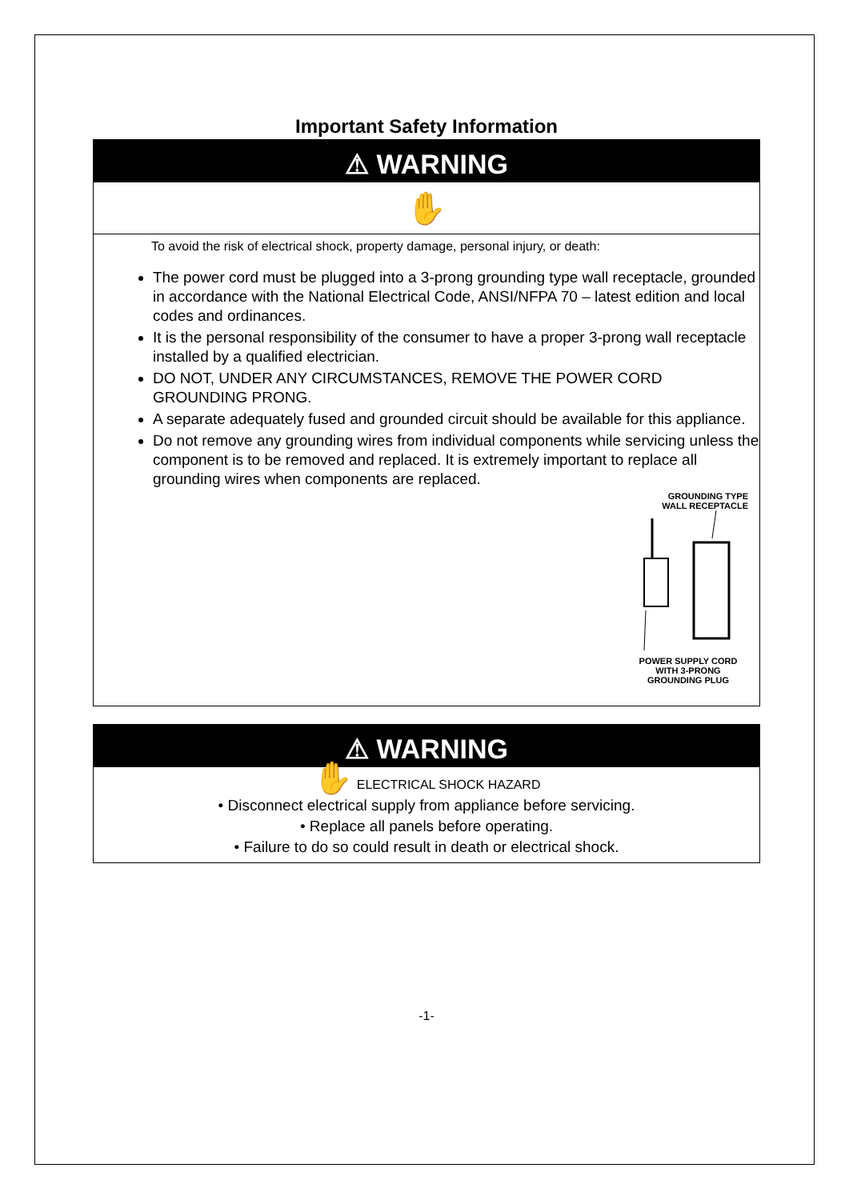Important Safety Information
⚠ WARNING
✋
To avoid the risk of electrical shock, property damage, personal injury, or death:
The power cord must be plugged into a 3-prong grounding type wall receptacle, grounded in accordance with the National Electrical Code, ANSI/NFPA 70 – latest edition and local codes and ordinances.
It is the personal responsibility of the consumer to have a proper 3-prong wall receptacle installed by a qualified electrician.
DO NOT, UNDER ANY CIRCUMSTANCES, REMOVE THE POWER CORD GROUNDING PRONG.
A separate adequately fused and grounded circuit should be available for this appliance.
Do not remove any grounding wires from individual components while servicing unless the component is to be removed and replaced. It is extremely important to replace all grounding wires when components are replaced.
GROUNDING TYPE
WALL RECEPTACLE
POWER SUPPLY CORD
WITH 3-PRONG
GROUNDING PLUG
⚠ WARNING
✋ ELECTRICAL SHOCK HAZARD
• Disconnect electrical supply from appliance before servicing.
• Replace all panels before operating.
• Failure to do so could result in death or electrical shock.
-1-